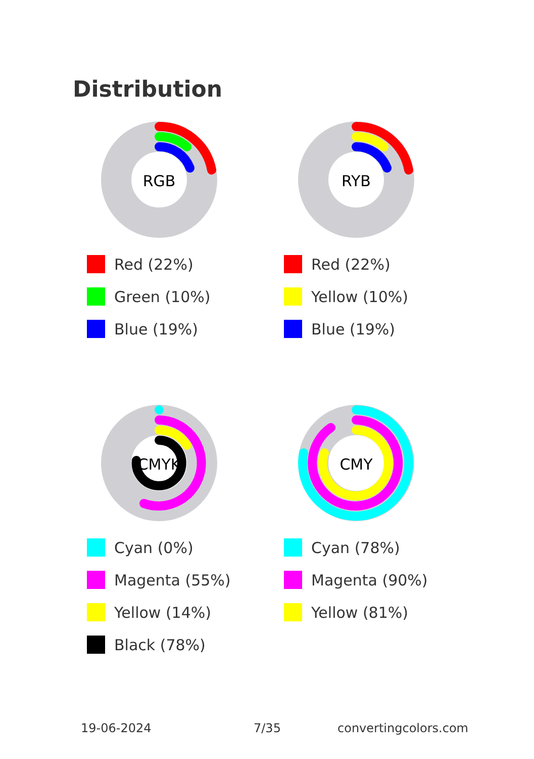Distribution
RGB
Red (22%)
Green (10%)
Blue (19%)
RYB
Red (22%)
Yellow (10%)
Blue (19%)
CMYK
Cyan (0%)
Magenta (55%)
Yellow (14%)
Black (78%)
CMY
Cyan (78%)
Magenta (90%)
Yellow (81%)
19-06-2024 7/35 convertingcolors.com